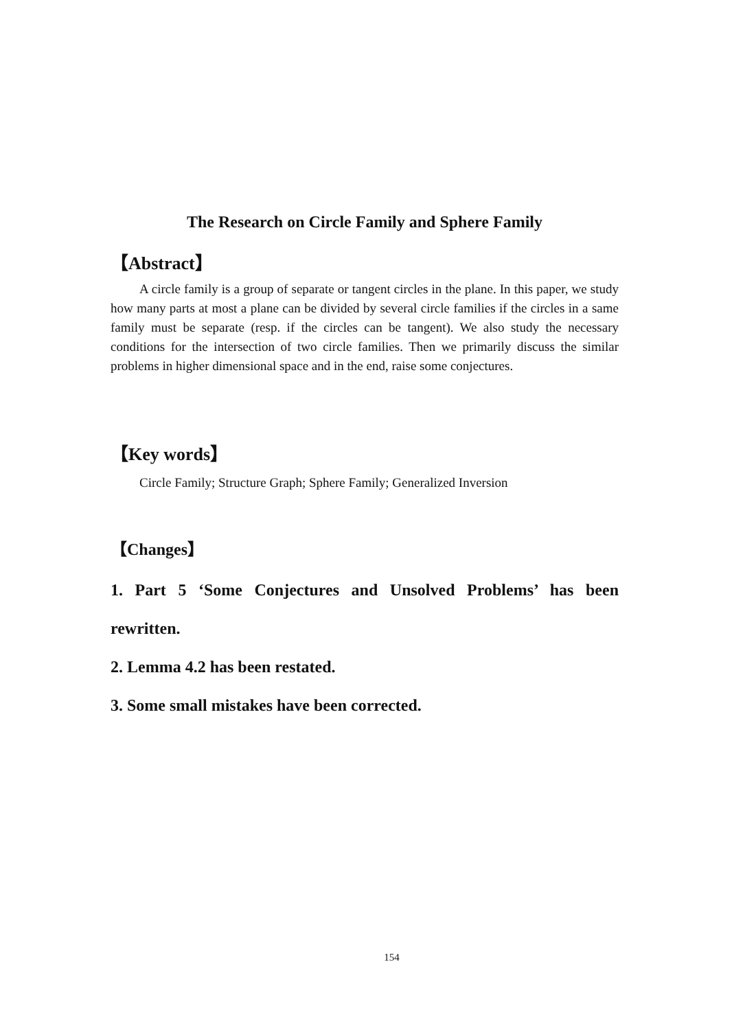The Research on Circle Family and Sphere Family
【Abstract】
A circle family is a group of separate or tangent circles in the plane. In this paper, we study how many parts at most a plane can be divided by several circle families if the circles in a same family must be separate (resp. if the circles can be tangent). We also study the necessary conditions for the intersection of two circle families. Then we primarily discuss the similar problems in higher dimensional space and in the end, raise some conjectures.
【Key words】
Circle Family; Structure Graph; Sphere Family; Generalized Inversion
【Changes】
1. Part 5 ‘Some Conjectures and Unsolved Problems’ has been rewritten.
2. Lemma 4.2 has been restated.
3. Some small mistakes have been corrected.
154